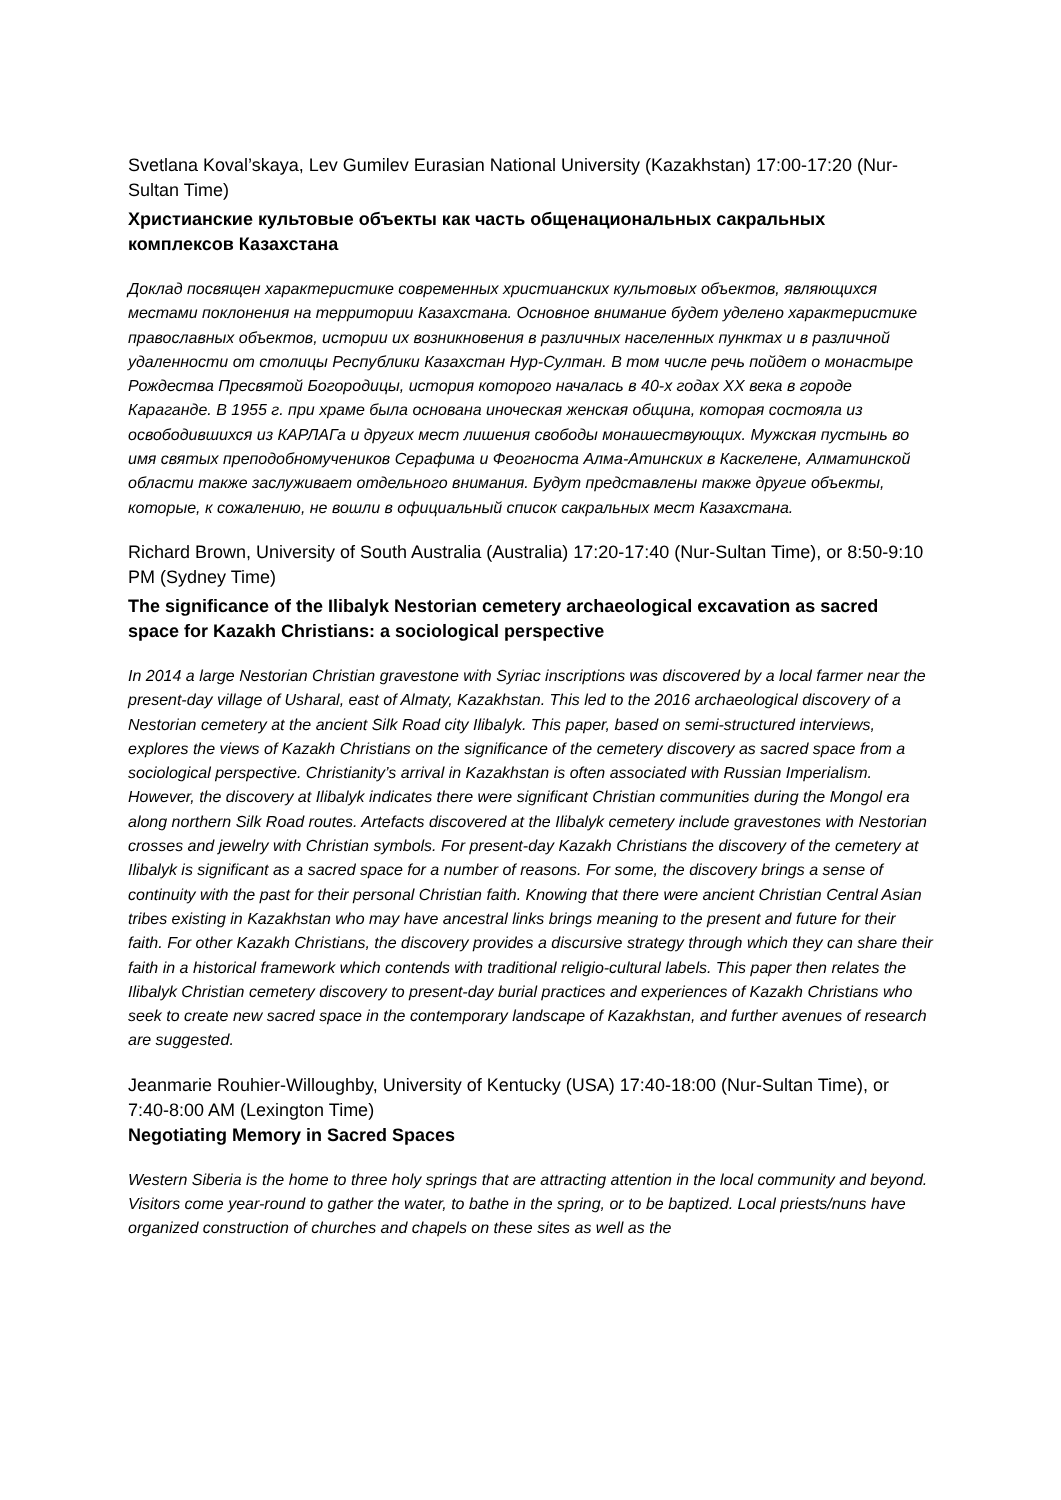Svetlana Koval’skaya, Lev Gumilev Eurasian National University (Kazakhstan) 17:00-17:20 (Nur-Sultan Time)
Христианские культовые объекты как часть общенациональных сакральных комплексов Казахстана
Доклад посвящен характеристике современных христианских культовых объектов, являющихся местами поклонения на территории Казахстана. Основное внимание будет уделено характеристике православных объектов, истории их возникновения в различных населенных пунктах и в различной удаленности от столицы Республики Казахстан Нур-Султан. В том числе речь пойдет о монастыре Рождества Пресвятой Богородицы, история которого началась в 40-х годах XX века в городе Караганде. В 1955 г. при храме была основана иноческая женская община, которая состояла из освободившихся из КАРЛАГа и других мест лишения свободы монашествующих. Мужская пустынь во имя святых преподобномучеников Серафима и Феогноста Алма-Атинских в Каскелене, Алматинской области также заслуживает отдельного внимания. Будут представлены также другие объекты, которые, к сожалению, не вошли в официальный список сакральных мест Казахстана.
Richard Brown, University of South Australia (Australia) 17:20-17:40 (Nur-Sultan Time), or 8:50-9:10 PM (Sydney Time)
The significance of the Ilibalyk Nestorian cemetery archaeological excavation as sacred space for Kazakh Christians: a sociological perspective
In 2014 a large Nestorian Christian gravestone with Syriac inscriptions was discovered by a local farmer near the present-day village of Usharal, east of Almaty, Kazakhstan. This led to the 2016 archaeological discovery of a Nestorian cemetery at the ancient Silk Road city Ilibalyk. This paper, based on semi-structured interviews, explores the views of Kazakh Christians on the significance of the cemetery discovery as sacred space from a sociological perspective. Christianity’s arrival in Kazakhstan is often associated with Russian Imperialism. However, the discovery at Ilibalyk indicates there were significant Christian communities during the Mongol era along northern Silk Road routes. Artefacts discovered at the Ilibalyk cemetery include gravestones with Nestorian crosses and jewelry with Christian symbols. For present-day Kazakh Christians the discovery of the cemetery at Ilibalyk is significant as a sacred space for a number of reasons. For some, the discovery brings a sense of continuity with the past for their personal Christian faith. Knowing that there were ancient Christian Central Asian tribes existing in Kazakhstan who may have ancestral links brings meaning to the present and future for their faith. For other Kazakh Christians, the discovery provides a discursive strategy through which they can share their faith in a historical framework which contends with traditional religio-cultural labels. This paper then relates the Ilibalyk Christian cemetery discovery to present-day burial practices and experiences of Kazakh Christians who seek to create new sacred space in the contemporary landscape of Kazakhstan, and further avenues of research are suggested.
Jeanmarie Rouhier-Willoughby, University of Kentucky (USA) 17:40-18:00 (Nur-Sultan Time), or 7:40-8:00 AM (Lexington Time)
Negotiating Memory in Sacred Spaces
Western Siberia is the home to three holy springs that are attracting attention in the local community and beyond. Visitors come year-round to gather the water, to bathe in the spring, or to be baptized. Local priests/nuns have organized construction of churches and chapels on these sites as well as the